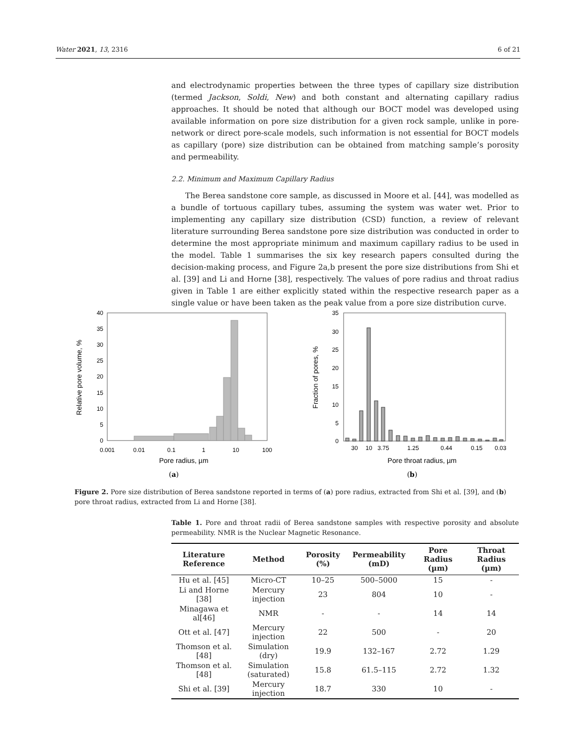Water 2021, 13, 2316 6 of 21
and electrodynamic properties between the three types of capillary size distribution (termed Jackson, Soldi, New) and both constant and alternating capillary radius approaches. It should be noted that although our BOCT model was developed using available information on pore size distribution for a given rock sample, unlike in pore-network or direct pore-scale models, such information is not essential for BOCT models as capillary (pore) size distribution can be obtained from matching sample’s porosity and permeability.
2.2. Minimum and Maximum Capillary Radius
The Berea sandstone core sample, as discussed in Moore et al. [44], was modelled as a bundle of tortuous capillary tubes, assuming the system was water wet. Prior to implementing any capillary size distribution (CSD) function, a review of relevant literature surrounding Berea sandstone pore size distribution was conducted in order to determine the most appropriate minimum and maximum capillary radius to be used in the model. Table 1 summarises the six key research papers consulted during the decision-making process, and Figure 2a,b present the pore size distributions from Shi et al. [39] and Li and Horne [38], respectively. The values of pore radius and throat radius given in Table 1 are either explicitly stated within the respective research paper as a single value or have been taken as the peak value from a pore size distribution curve.
40
35
30
25
20
15
10
5
0
0.001
0.01
0.1
1
10
100
Pore radius, µm
Relative pore volume, %
(a)
35
30
25
20
15
10
5
0
30
10
3.75
1.25
0.44
0.15
0.03
Pore throat radius, µm
Fraction of pores, %
(b)
Figure 2. Pore size distribution of Berea sandstone reported in terms of (a) pore radius, extracted from Shi et al. [39], and (b) pore throat radius, extracted from Li and Horne [38].
Table 1. Pore and throat radii of Berea sandstone samples with respective porosity and absolute permeability. NMR is the Nuclear Magnetic Resonance.
| Literature Reference | Method | Porosity (%) | Permeability (mD) | Pore Radius (µm) | Throat Radius (µm) |
| --- | --- | --- | --- | --- | --- |
| Hu et al. [45] | Micro-CT | 10–25 | 500–5000 | 15 | - |
| Li and Horne [38] | Mercury injection | 23 | 804 | 10 | - |
| Minagawa et al[46] | NMR | - | - | 14 | 14 |
| Ott et al. [47] | Mercury injection | 22 | 500 | - | 20 |
| Thomson et al. [48] | Simulation (dry) | 19.9 | 132–167 | 2.72 | 1.29 |
| Thomson et al. [48] | Simulation (saturated) | 15.8 | 61.5–115 | 2.72 | 1.32 |
| Shi et al. [39] | Mercury injection | 18.7 | 330 | 10 | - |